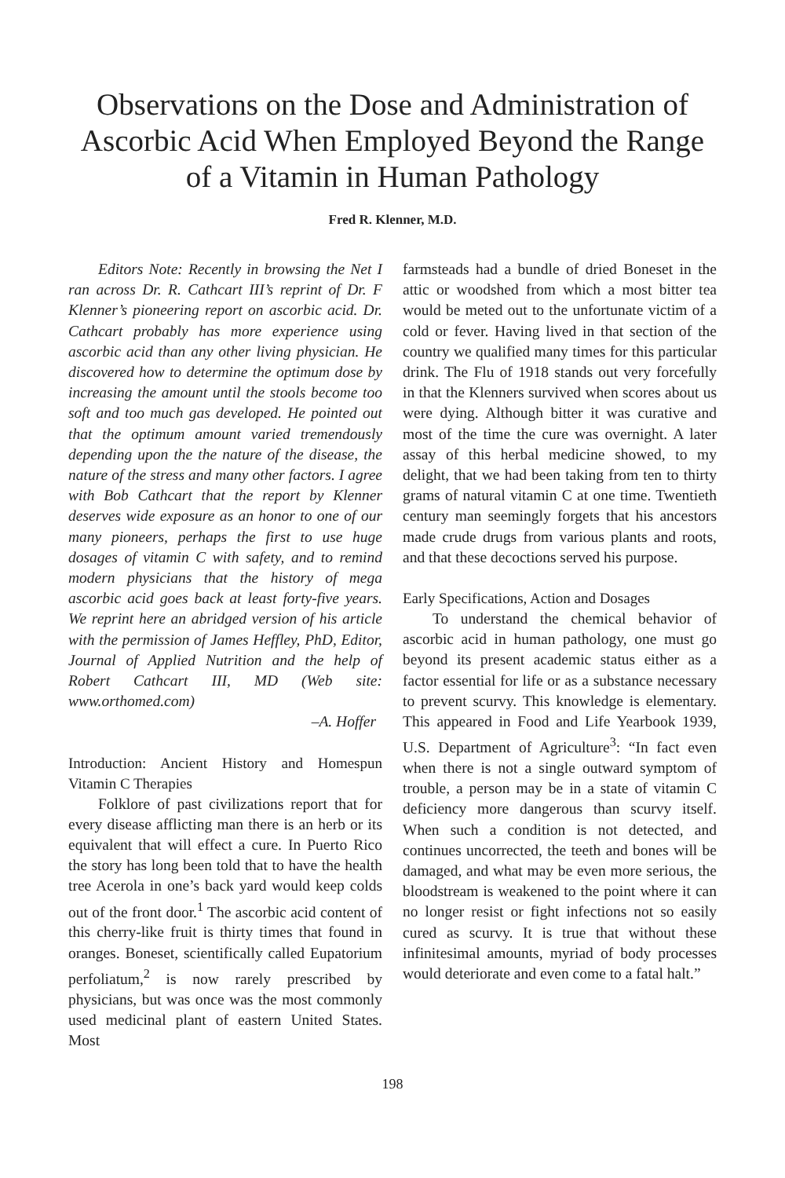Observations on the Dose and Administration of Ascorbic Acid When Employed Beyond the Range of a Vitamin in Human Pathology
Fred R. Klenner, M.D.
Editors Note: Recently in browsing the Net I ran across Dr. R. Cathcart III’s reprint of Dr. F Klenner’s pioneering report on ascorbic acid. Dr. Cathcart probably has more experience using ascorbic acid than any other living physician. He discovered how to determine the optimum dose by increasing the amount until the stools become too soft and too much gas developed. He pointed out that the optimum amount varied tremendously depending upon the the nature of the disease, the nature of the stress and many other factors. I agree with Bob Cathcart that the report by Klenner deserves wide exposure as an honor to one of our many pioneers, perhaps the first to use huge dosages of vitamin C with safety, and to remind modern physicians that the history of mega ascorbic acid goes back at least forty-five years. We reprint here an abridged version of his article with the permission of James Heffley, PhD, Editor, Journal of Applied Nutrition and the help of Robert Cathcart III, MD (Web site: www.orthomed.com)
–A. Hoffer
Introduction: Ancient History and Homespun Vitamin C Therapies
Folklore of past civilizations report that for every disease afflicting man there is an herb or its equivalent that will effect a cure. In Puerto Rico the story has long been told that to have the health tree Acerola in one’s back yard would keep colds out of the front door.<sup>1</sup> The ascorbic acid content of this cherry-like fruit is thirty times that found in oranges. Boneset, scientifically called Eupatorium perfoliatum,<sup>2</sup> is now rarely prescribed by physicians, but was once was the most commonly used medicinal plant of eastern United States. Most
farmsteads had a bundle of dried Boneset in the attic or woodshed from which a most bitter tea would be meted out to the unfortunate victim of a cold or fever. Having lived in that section of the country we qualified many times for this particular drink. The Flu of 1918 stands out very forcefully in that the Klenners survived when scores about us were dying. Although bitter it was curative and most of the time the cure was overnight. A later assay of this herbal medicine showed, to my delight, that we had been taking from ten to thirty grams of natural vitamin C at one time. Twentieth century man seemingly forgets that his ancestors made crude drugs from various plants and roots, and that these decoctions served his purpose.
Early Specifications, Action and Dosages
To understand the chemical behavior of ascorbic acid in human pathology, one must go beyond its present academic status either as a factor essential for life or as a substance necessary to prevent scurvy. This knowledge is elementary. This appeared in Food and Life Yearbook 1939, U.S. Department of Agriculture<sup>3</sup>: “In fact even when there is not a single outward symptom of trouble, a person may be in a state of vitamin C deficiency more dangerous than scurvy itself. When such a condition is not detected, and continues uncorrected, the teeth and bones will be damaged, and what may be even more serious, the bloodstream is weakened to the point where it can no longer resist or fight infections not so easily cured as scurvy. It is true that without these infinitesimal amounts, myriad of body processes would deteriorate and even come to a fatal halt.”
198